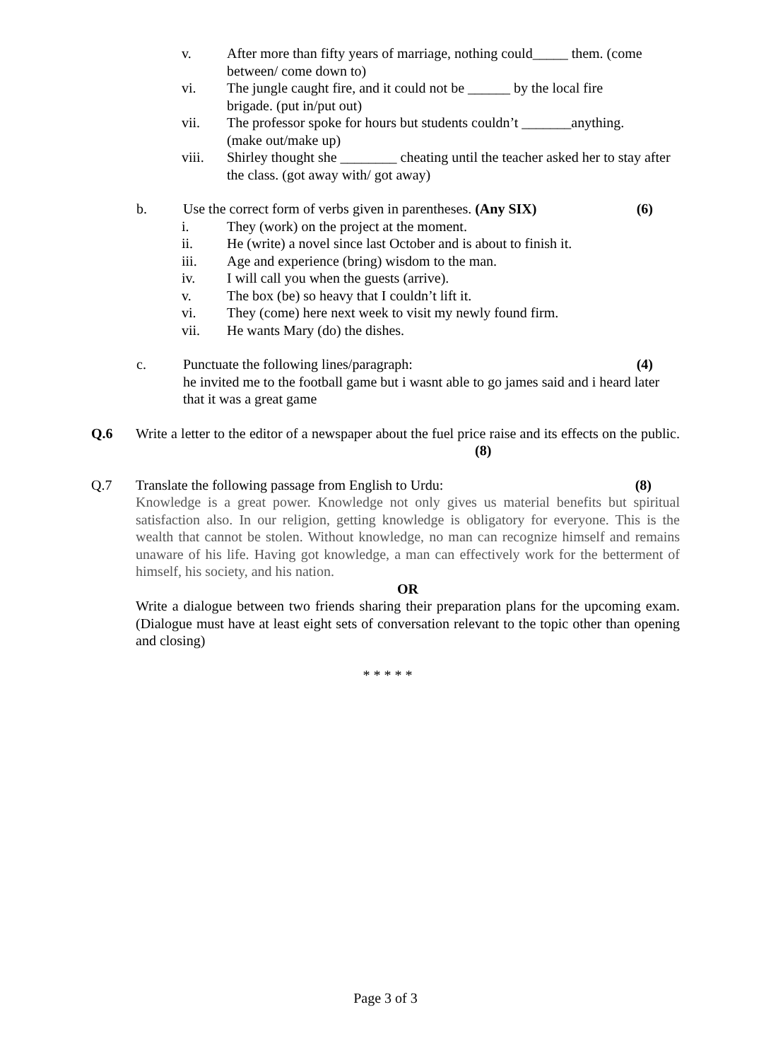v. After more than fifty years of marriage, nothing could_____ them. (come between/ come down to)
vi. The jungle caught fire, and it could not be ______ by the local fire brigade. (put in/put out)
vii. The professor spoke for hours but students couldn’t _______anything. (make out/make up)
viii. Shirley thought she ________ cheating until the teacher asked her to stay after the class. (got away with/ got away)
b. Use the correct form of verbs given in parentheses. (Any SIX) (6)
i. They (work) on the project at the moment.
ii. He (write) a novel since last October and is about to finish it.
iii. Age and experience (bring) wisdom to the man.
iv. I will call you when the guests (arrive).
v. The box (be) so heavy that I couldn’t lift it.
vi. They (come) here next week to visit my newly found firm.
vii. He wants Mary (do) the dishes.
c. Punctuate the following lines/paragraph: (4)
he invited me to the football game but i wasnt able to go james said and i heard later that it was a great game
Q.6 Write a letter to the editor of a newspaper about the fuel price raise and its effects on the public. (8)
Q.7 Translate the following passage from English to Urdu: (8)
Knowledge is a great power. Knowledge not only gives us material benefits but spiritual satisfaction also. In our religion, getting knowledge is obligatory for everyone. This is the wealth that cannot be stolen. Without knowledge, no man can recognize himself and remains unaware of his life. Having got knowledge, a man can effectively work for the betterment of himself, his society, and his nation.
OR
Write a dialogue between two friends sharing their preparation plans for the upcoming exam. (Dialogue must have at least eight sets of conversation relevant to the topic other than opening and closing)
* * * * *
Page 3 of 3